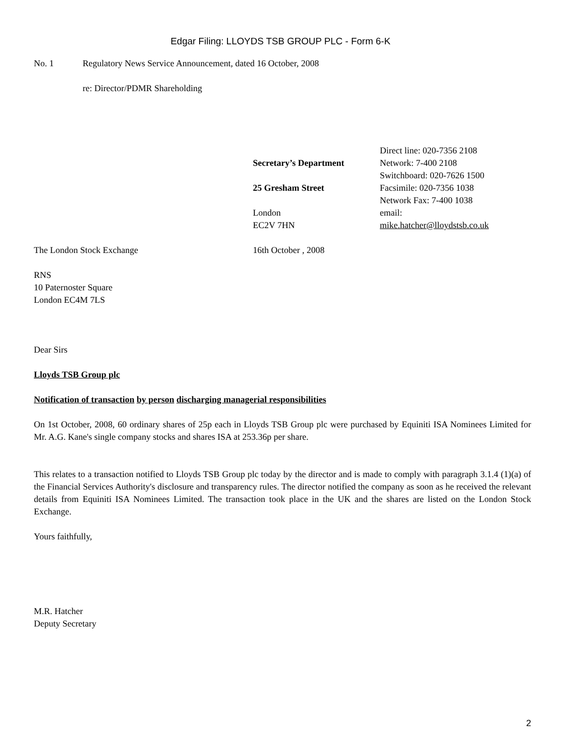Edgar Filing: LLOYDS TSB GROUP PLC - Form 6-K
No. 1 Regulatory News Service Announcement, dated 16 October, 2008
re: Director/PDMR Shareholding
Secretary’s Department
25 Gresham Street
London
EC2V 7HN
Direct line: 020-7356 2108
Network: 7-400 2108
Switchboard: 020-7626 1500
Facsimile: 020-7356 1038
Network Fax: 7-400 1038
email:
mike.hatcher@lloydstsb.co.uk
The London Stock Exchange 16th October , 2008
RNS
10 Paternoster Square
London EC4M 7LS
Dear Sirs
Lloyds TSB Group plc
Notification of transaction by person discharging managerial responsibilities
On 1st October, 2008, 60 ordinary shares of 25p each in Lloyds TSB Group plc were purchased by Equiniti ISA Nominees Limited for Mr. A.G. Kane's single company stocks and shares ISA at 253.36p per share.
This relates to a transaction notified to Lloyds TSB Group plc today by the director and is made to comply with paragraph 3.1.4 (1)(a) of the Financial Services Authority's disclosure and transparency rules. The director notified the company as soon as he received the relevant details from Equiniti ISA Nominees Limited. The transaction took place in the UK and the shares are listed on the London Stock Exchange.
Yours faithfully,
M.R. Hatcher
Deputy Secretary
2